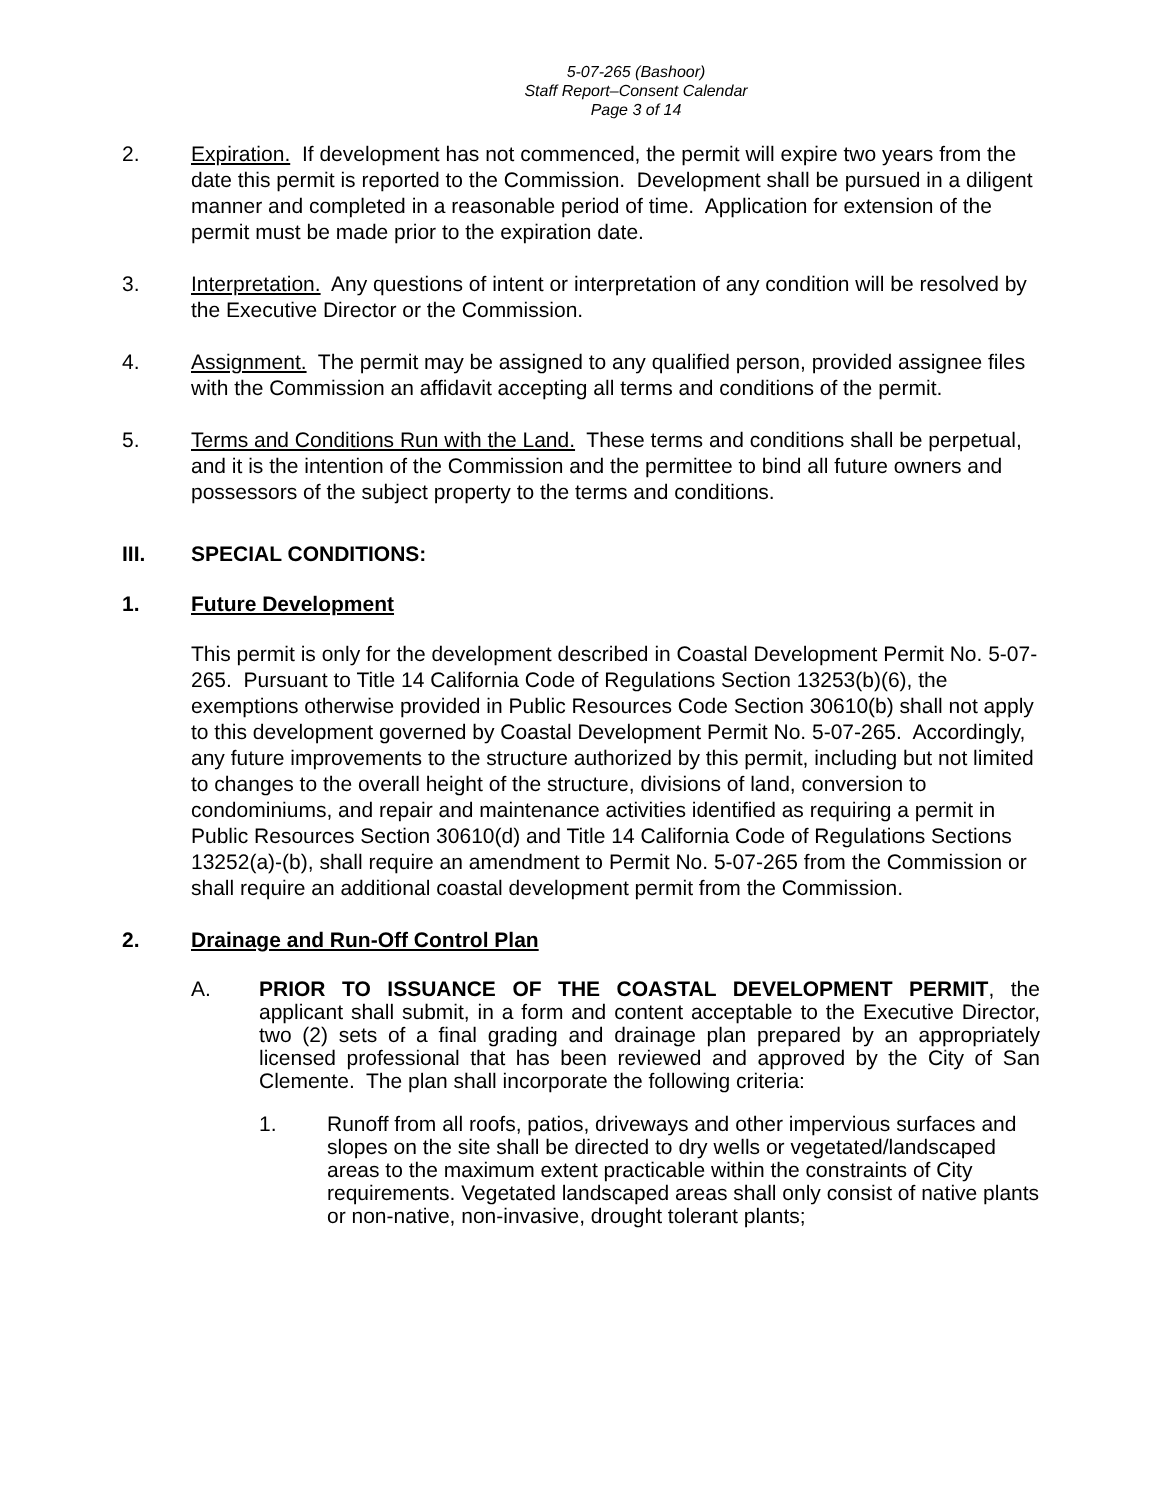5-07-265 (Bashoor)
Staff Report–Consent Calendar
Page 3 of 14
2. Expiration. If development has not commenced, the permit will expire two years from the date this permit is reported to the Commission. Development shall be pursued in a diligent manner and completed in a reasonable period of time. Application for extension of the permit must be made prior to the expiration date.
3. Interpretation. Any questions of intent or interpretation of any condition will be resolved by the Executive Director or the Commission.
4. Assignment. The permit may be assigned to any qualified person, provided assignee files with the Commission an affidavit accepting all terms and conditions of the permit.
5. Terms and Conditions Run with the Land. These terms and conditions shall be perpetual, and it is the intention of the Commission and the permittee to bind all future owners and possessors of the subject property to the terms and conditions.
III. SPECIAL CONDITIONS:
1. Future Development
This permit is only for the development described in Coastal Development Permit No. 5-07-265. Pursuant to Title 14 California Code of Regulations Section 13253(b)(6), the exemptions otherwise provided in Public Resources Code Section 30610(b) shall not apply to this development governed by Coastal Development Permit No. 5-07-265. Accordingly, any future improvements to the structure authorized by this permit, including but not limited to changes to the overall height of the structure, divisions of land, conversion to condominiums, and repair and maintenance activities identified as requiring a permit in Public Resources Section 30610(d) and Title 14 California Code of Regulations Sections 13252(a)-(b), shall require an amendment to Permit No. 5-07-265 from the Commission or shall require an additional coastal development permit from the Commission.
2. Drainage and Run-Off Control Plan
A. PRIOR TO ISSUANCE OF THE COASTAL DEVELOPMENT PERMIT, the applicant shall submit, in a form and content acceptable to the Executive Director, two (2) sets of a final grading and drainage plan prepared by an appropriately licensed professional that has been reviewed and approved by the City of San Clemente. The plan shall incorporate the following criteria:
1. Runoff from all roofs, patios, driveways and other impervious surfaces and slopes on the site shall be directed to dry wells or vegetated/landscaped areas to the maximum extent practicable within the constraints of City requirements. Vegetated landscaped areas shall only consist of native plants or non-native, non-invasive, drought tolerant plants;